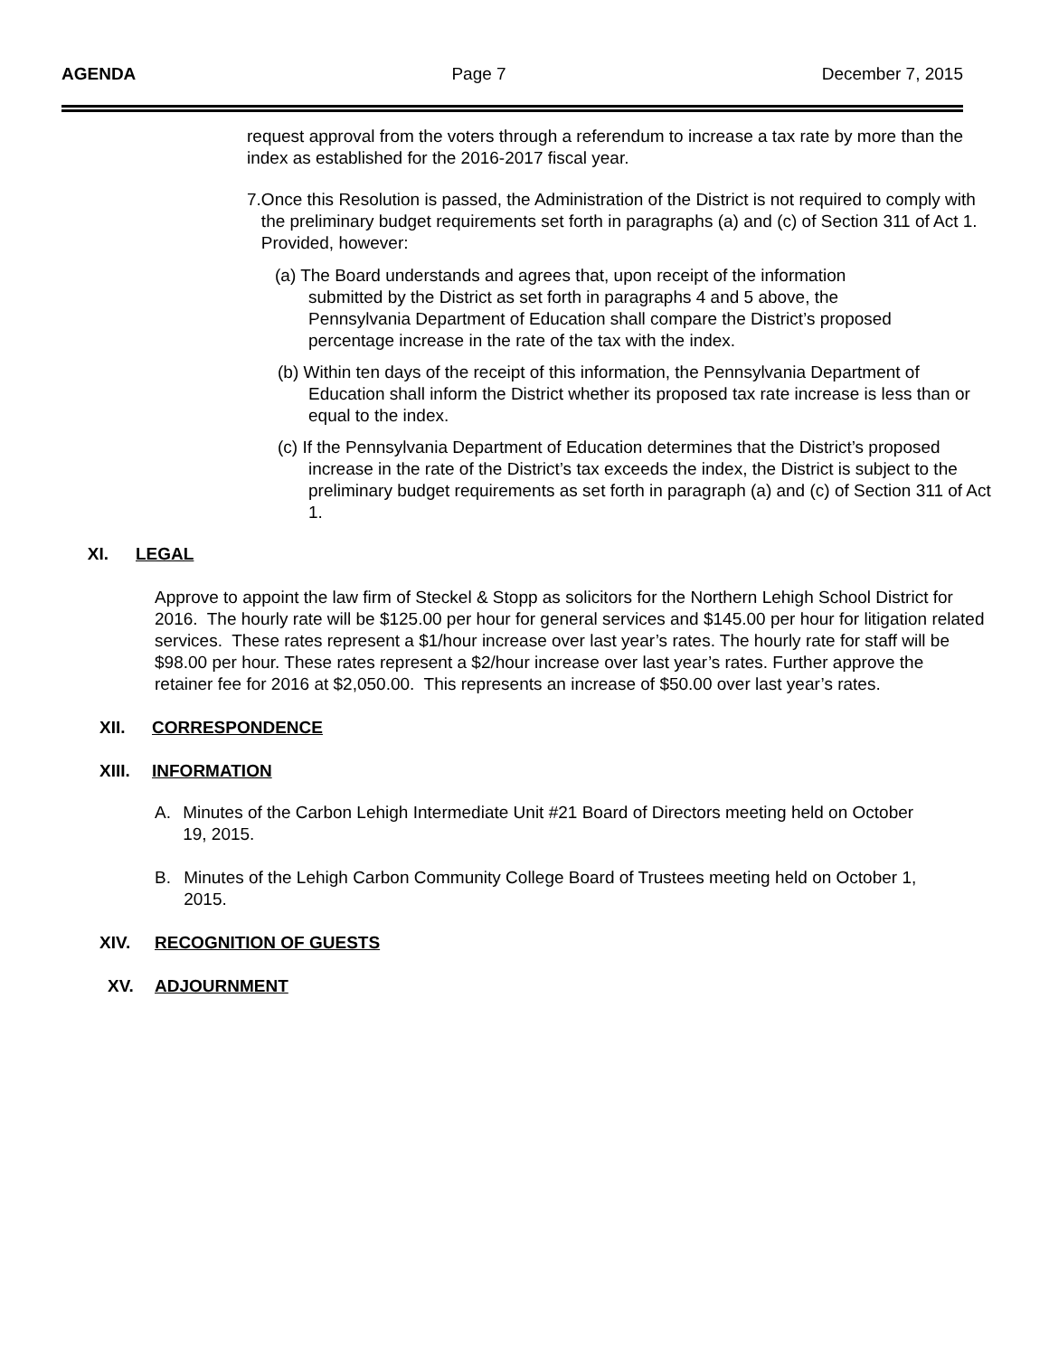AGENDA Page 7 December 7, 2015
request approval from the voters through a referendum to increase a tax rate by more than the index as established for the 2016-2017 fiscal year.
7. Once this Resolution is passed, the Administration of the District is not required to comply with the preliminary budget requirements set forth in paragraphs (a) and (c) of Section 311 of Act 1. Provided, however:
(a) The Board understands and agrees that, upon receipt of the information submitted by the District as set forth in paragraphs 4 and 5 above, the Pennsylvania Department of Education shall compare the District’s proposed percentage increase in the rate of the tax with the index.
(b) Within ten days of the receipt of this information, the Pennsylvania Department of Education shall inform the District whether its proposed tax rate increase is less than or equal to the index.
(c) If the Pennsylvania Department of Education determines that the District’s proposed increase in the rate of the District’s tax exceeds the index, the District is subject to the preliminary budget requirements as set forth in paragraph (a) and (c) of Section 311 of Act 1.
XI. LEGAL
Approve to appoint the law firm of Steckel & Stopp as solicitors for the Northern Lehigh School District for 2016. The hourly rate will be $125.00 per hour for general services and $145.00 per hour for litigation related services. These rates represent a $1/hour increase over last year’s rates. The hourly rate for staff will be $98.00 per hour. These rates represent a $2/hour increase over last year’s rates. Further approve the retainer fee for 2016 at $2,050.00. This represents an increase of $50.00 over last year’s rates.
XII. CORRESPONDENCE
XIII. INFORMATION
A. Minutes of the Carbon Lehigh Intermediate Unit #21 Board of Directors meeting held on October 19, 2015.
B. Minutes of the Lehigh Carbon Community College Board of Trustees meeting held on October 1, 2015.
XIV. RECOGNITION OF GUESTS
XV. ADJOURNMENT